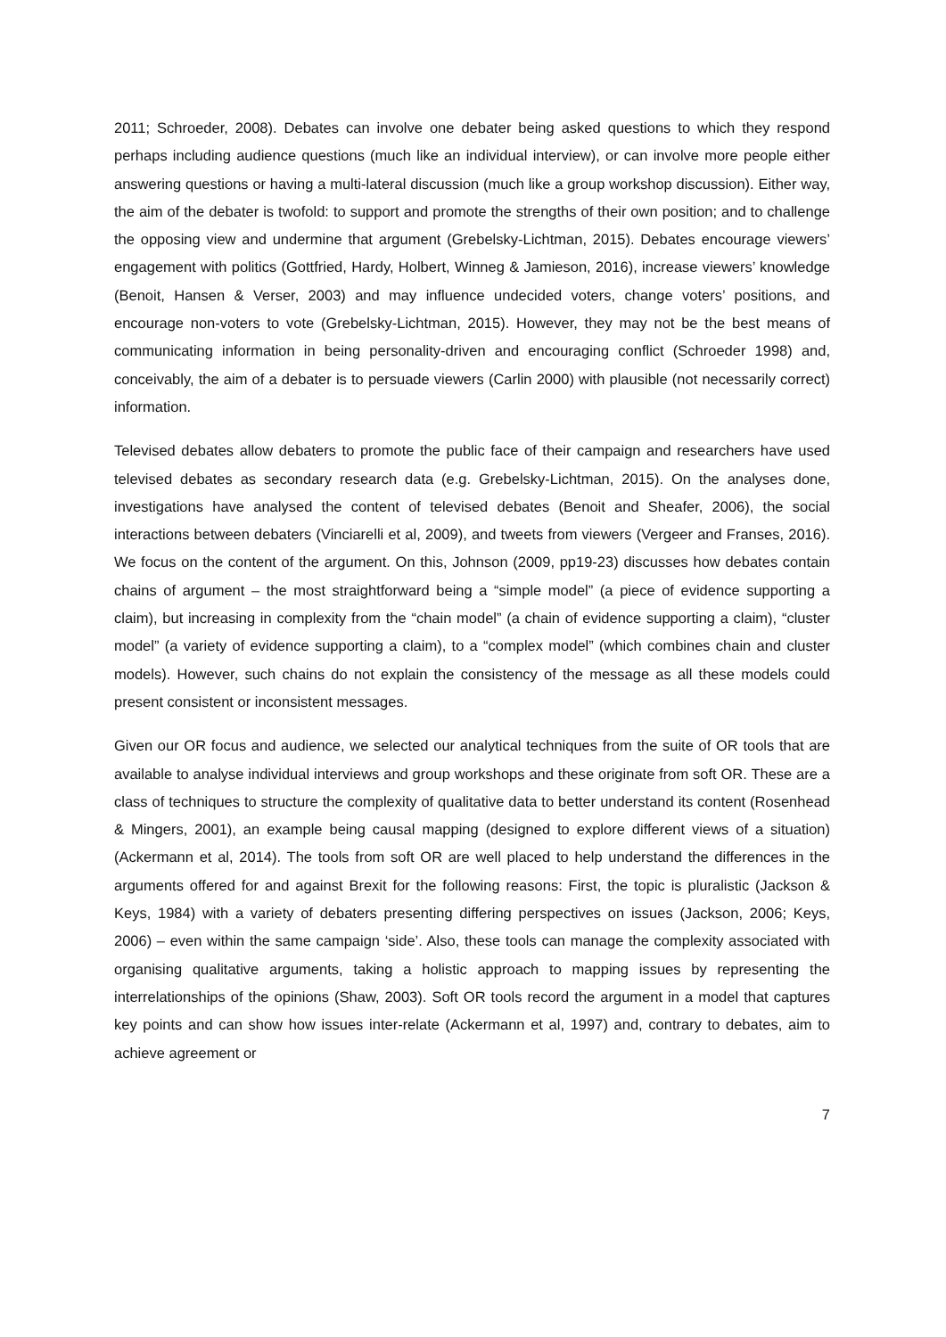2011; Schroeder, 2008). Debates can involve one debater being asked questions to which they respond perhaps including audience questions (much like an individual interview), or can involve more people either answering questions or having a multi-lateral discussion (much like a group workshop discussion). Either way, the aim of the debater is twofold: to support and promote the strengths of their own position; and to challenge the opposing view and undermine that argument (Grebelsky-Lichtman, 2015). Debates encourage viewers’ engagement with politics (Gottfried, Hardy, Holbert, Winneg & Jamieson, 2016), increase viewers’ knowledge (Benoit, Hansen & Verser, 2003) and may influence undecided voters, change voters’ positions, and encourage non-voters to vote (Grebelsky-Lichtman, 2015). However, they may not be the best means of communicating information in being personality-driven and encouraging conflict (Schroeder 1998) and, conceivably, the aim of a debater is to persuade viewers (Carlin 2000) with plausible (not necessarily correct) information.
Televised debates allow debaters to promote the public face of their campaign and researchers have used televised debates as secondary research data (e.g. Grebelsky-Lichtman, 2015). On the analyses done, investigations have analysed the content of televised debates (Benoit and Sheafer, 2006), the social interactions between debaters (Vinciarelli et al, 2009), and tweets from viewers (Vergeer and Franses, 2016). We focus on the content of the argument. On this, Johnson (2009, pp19-23) discusses how debates contain chains of argument – the most straightforward being a “simple model” (a piece of evidence supporting a claim), but increasing in complexity from the “chain model” (a chain of evidence supporting a claim), “cluster model” (a variety of evidence supporting a claim), to a “complex model” (which combines chain and cluster models). However, such chains do not explain the consistency of the message as all these models could present consistent or inconsistent messages.
Given our OR focus and audience, we selected our analytical techniques from the suite of OR tools that are available to analyse individual interviews and group workshops and these originate from soft OR. These are a class of techniques to structure the complexity of qualitative data to better understand its content (Rosenhead & Mingers, 2001), an example being causal mapping (designed to explore different views of a situation) (Ackermann et al, 2014). The tools from soft OR are well placed to help understand the differences in the arguments offered for and against Brexit for the following reasons: First, the topic is pluralistic (Jackson & Keys, 1984) with a variety of debaters presenting differing perspectives on issues (Jackson, 2006; Keys, 2006) – even within the same campaign ‘side’. Also, these tools can manage the complexity associated with organising qualitative arguments, taking a holistic approach to mapping issues by representing the interrelationships of the opinions (Shaw, 2003). Soft OR tools record the argument in a model that captures key points and can show how issues inter-relate (Ackermann et al, 1997) and, contrary to debates, aim to achieve agreement or
7